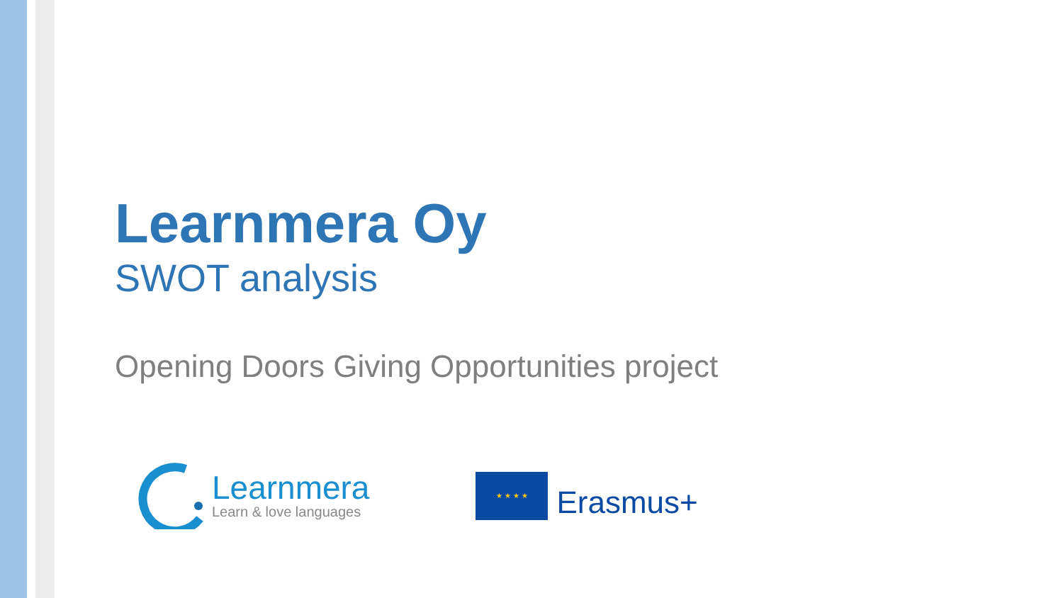Learnmera Oy
SWOT analysis
Opening Doors Giving Opportunities project
Learnmera
Learn & love languages
★ ★ ★ ★
Erasmus+